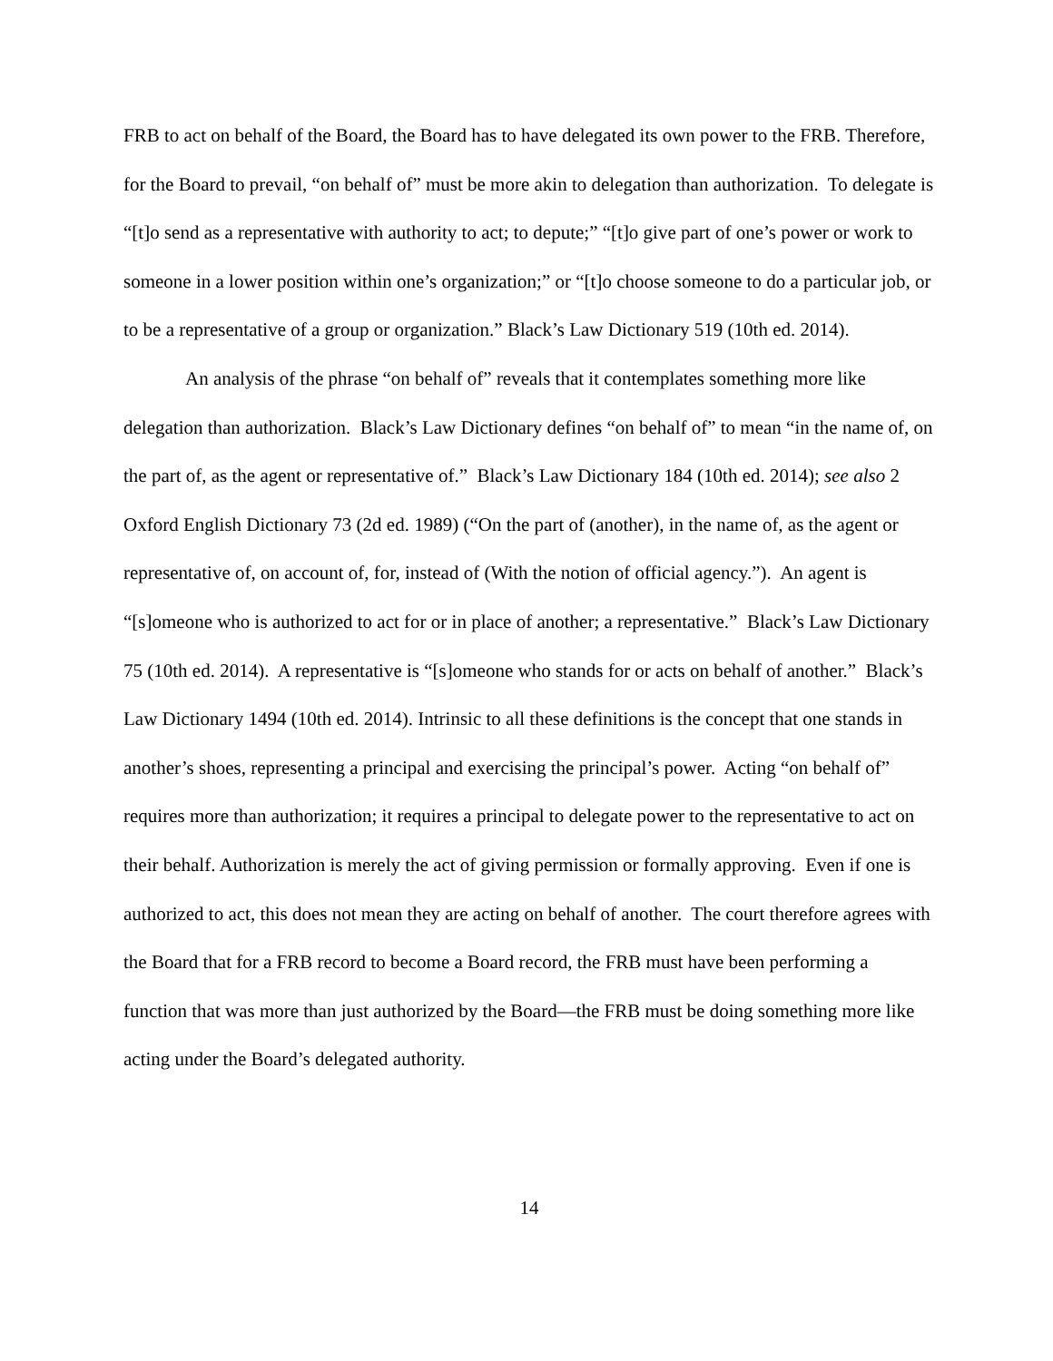FRB to act on behalf of the Board, the Board has to have delegated its own power to the FRB. Therefore, for the Board to prevail, “on behalf of” must be more akin to delegation than authorization. To delegate is “[t]o send as a representative with authority to act; to depute;” “[t]o give part of one’s power or work to someone in a lower position within one’s organization;” or “[t]o choose someone to do a particular job, or to be a representative of a group or organization.” Black’s Law Dictionary 519 (10th ed. 2014).
An analysis of the phrase “on behalf of” reveals that it contemplates something more like delegation than authorization. Black’s Law Dictionary defines “on behalf of” to mean “in the name of, on the part of, as the agent or representative of.” Black’s Law Dictionary 184 (10th ed. 2014); see also 2 Oxford English Dictionary 73 (2d ed. 1989) (“On the part of (another), in the name of, as the agent or representative of, on account of, for, instead of (With the notion of official agency.”). An agent is “[s]omeone who is authorized to act for or in place of another; a representative.” Black’s Law Dictionary 75 (10th ed. 2014). A representative is “[s]omeone who stands for or acts on behalf of another.” Black’s Law Dictionary 1494 (10th ed. 2014). Intrinsic to all these definitions is the concept that one stands in another’s shoes, representing a principal and exercising the principal’s power. Acting “on behalf of” requires more than authorization; it requires a principal to delegate power to the representative to act on their behalf. Authorization is merely the act of giving permission or formally approving. Even if one is authorized to act, this does not mean they are acting on behalf of another. The court therefore agrees with the Board that for a FRB record to become a Board record, the FRB must have been performing a function that was more than just authorized by the Board—the FRB must be doing something more like acting under the Board’s delegated authority.
14